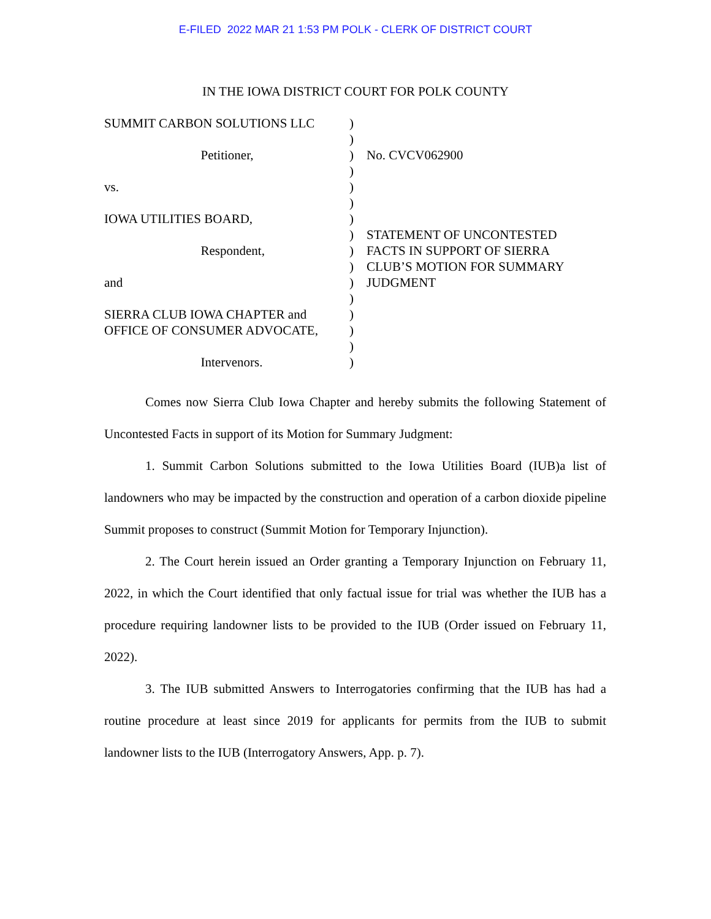E-FILED 2022 MAR 21 1:53 PM POLK - CLERK OF DISTRICT COURT
IN THE IOWA DISTRICT COURT FOR POLK COUNTY
SUMMIT CARBON SOLUTIONS LLC Petitioner, vs. IOWA UTILITIES BOARD, Respondent, and SIERRA CLUB IOWA CHAPTER and OFFICE OF CONSUMER ADVOCATE, Intervenors.
) ) ) ) ) ) ) ) ) ) ) ) ) ) ) )
No. CVCV062900 STATEMENT OF UNCONTESTED FACTS IN SUPPORT OF SIERRA CLUB’S MOTION FOR SUMMARY JUDGMENT
Comes now Sierra Club Iowa Chapter and hereby submits the following Statement of Uncontested Facts in support of its Motion for Summary Judgment:
1. Summit Carbon Solutions submitted to the Iowa Utilities Board (IUB)a list of landowners who may be impacted by the construction and operation of a carbon dioxide pipeline Summit proposes to construct (Summit Motion for Temporary Injunction).
2. The Court herein issued an Order granting a Temporary Injunction on February 11, 2022, in which the Court identified that only factual issue for trial was whether the IUB has a procedure requiring landowner lists to be provided to the IUB (Order issued on February 11, 2022).
3. The IUB submitted Answers to Interrogatories confirming that the IUB has had a routine procedure at least since 2019 for applicants for permits from the IUB to submit landowner lists to the IUB (Interrogatory Answers, App. p. 7).